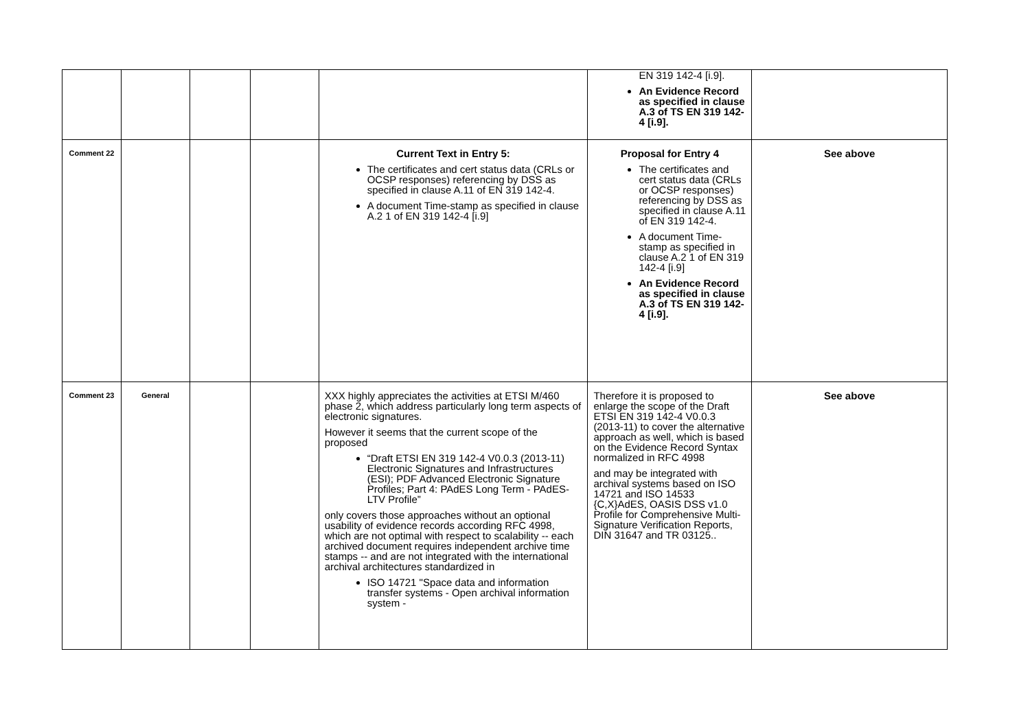| | | | | | EN 319 142-4 [i.9]. An Evidence Record as specified in clause A.3 of TS EN 319 142-4 [i.9]. | |
| Comment 22 | | | | Current Text in Entry 5: The certificates and cert status data (CRLs or OCSP responses) referencing by DSS as specified in clause A.11 of EN 319 142-4. A document Time-stamp as specified in clause A.2 1 of EN 319 142-4 [i.9] | Proposal for Entry 4 The certificates and cert status data (CRLs or OCSP responses) referencing by DSS as specified in clause A.11 of EN 319 142-4. A document Time-stamp as specified in clause A.2 1 of EN 319 142-4 [i.9] An Evidence Record as specified in clause A.3 of TS EN 319 142-4 [i.9]. | See above |
| Comment 23 | General | | | XXX highly appreciates the activities at ETSI M/460 phase 2, which address particularly long term aspects of electronic signatures. However it seems that the current scope of the proposed “Draft ETSI EN 319 142-4 V0.0.3 (2013-11) Electronic Signatures and Infrastructures (ESI); PDF Advanced Electronic Signature Profiles; Part 4: PAdES Long Term - PAdES-LTV Profile” only covers those approaches without an optional usability of evidence records according RFC 4998, which are not optimal with respect to scalability -- each archived document requires independent archive time stamps -- and are not integrated with the international archival architectures standardized in ISO 14721 "Space data and information transfer systems - Open archival information system - | Therefore it is proposed to enlarge the scope of the Draft ETSI EN 319 142-4 V0.0.3 (2013-11) to cover the alternative approach as well, which is based on the Evidence Record Syntax normalized in RFC 4998 and may be integrated with archival systems based on ISO 14721 and ISO 14533 {C,X}AdES, OASIS DSS v1.0 Profile for Comprehensive Multi-Signature Verification Reports, DIN 31647 and TR 03125.. | See above |